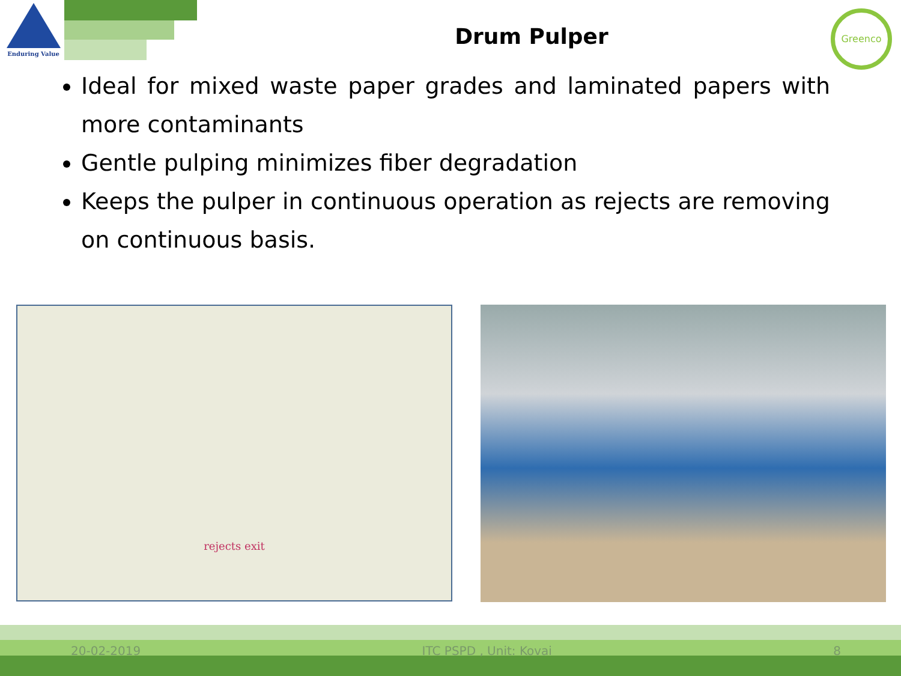Enduring Value
Greenco
Drum Pulper
Ideal for mixed waste paper grades and laminated papers with more contaminants
Gentle pulping minimizes fiber degradation
Keeps the pulper in continuous operation as rejects are removing on continuous basis.
rejects exit
20-02-2019 ITC PSPD , Unit: Kovai 8